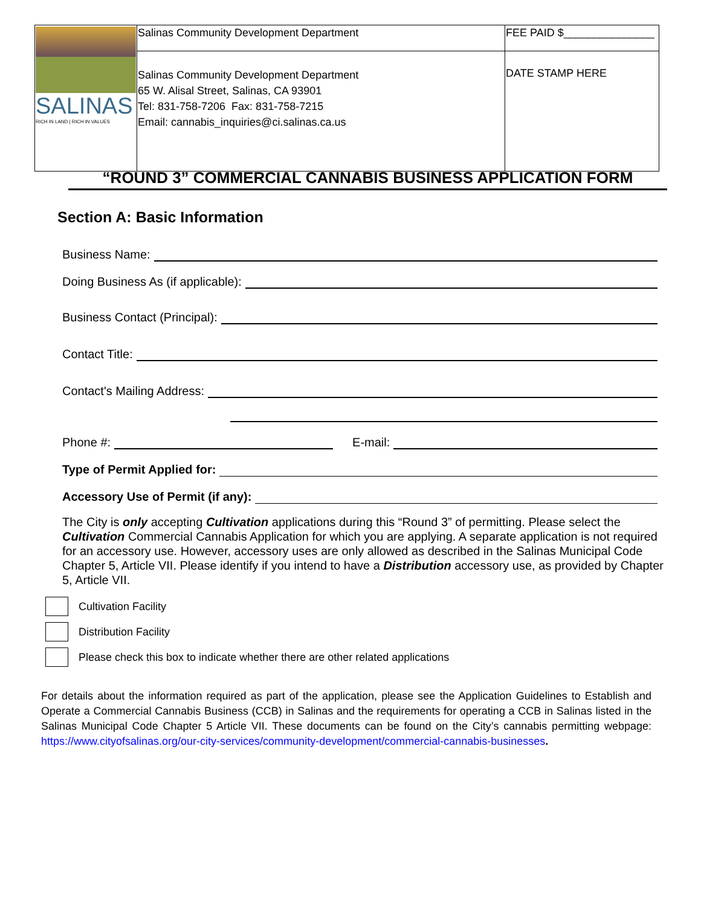| SALINAS RICH IN LAND / RICH IN VALUES | Salinas Community Development Department | FEE PAID $_______________ |
| | Salinas Community Development Department 65 W. Alisal Street, Salinas, CA 93901 Tel: 831-758-7206 Fax: 831-758-7215 Email: cannabis_inquiries@ci.salinas.ca.us | DATE STAMP HERE |
“ROUND 3” COMMERCIAL CANNABIS BUSINESS APPLICATION FORM
Section A: Basic Information
Business Name:
Doing Business As (if applicable):
Business Contact (Principal):
Contact Title:
Contact's Mailing Address:
Phone #:
E-mail:
Type of Permit Applied for:
Accessory Use of Permit (if any):
The City is only accepting Cultivation applications during this “Round 3” of permitting. Please select the Cultivation Commercial Cannabis Application for which you are applying. A separate application is not required for an accessory use. However, accessory uses are only allowed as described in the Salinas Municipal Code Chapter 5, Article VII. Please identify if you intend to have a Distribution accessory use, as provided by Chapter 5, Article VII.
Cultivation Facility
Distribution Facility
Please check this box to indicate whether there are other related applications
For details about the information required as part of the application, please see the Application Guidelines to Establish and Operate a Commercial Cannabis Business (CCB) in Salinas and the requirements for operating a CCB in Salinas listed in the Salinas Municipal Code Chapter 5 Article VII. These documents can be found on the City’s cannabis permitting webpage: https://www.cityofsalinas.org/our-city-services/community-development/commercial-cannabis-businesses.